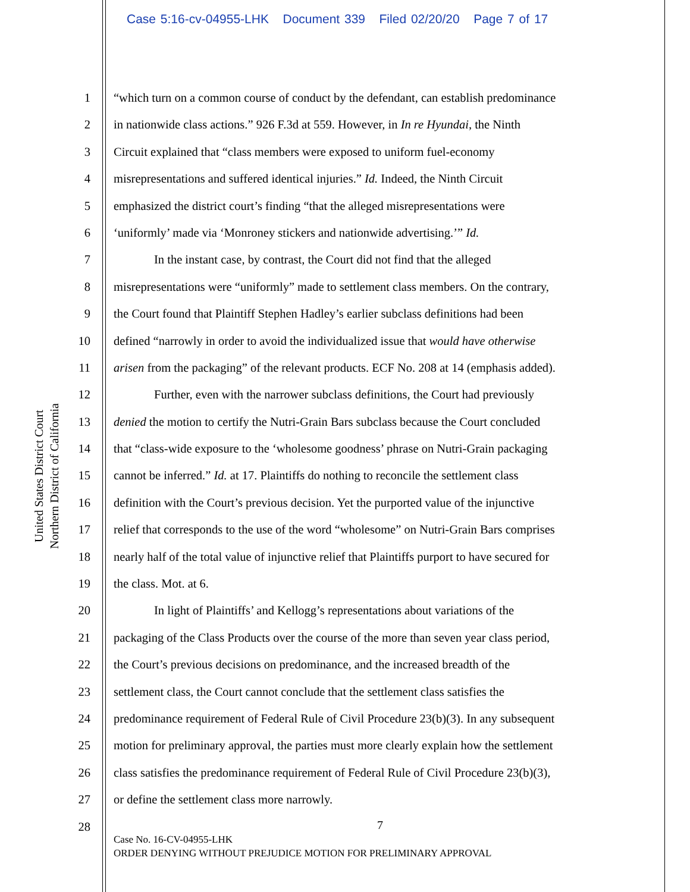Case 5:16-cv-04955-LHK Document 339 Filed 02/20/20 Page 7 of 17
United States District Court
Northern District of California
1 “which turn on a common course of conduct by the defendant, can establish predominance
2 in nationwide class actions.” 926 F.3d at 559. However, in In re Hyundai, the Ninth
3 Circuit explained that “class members were exposed to uniform fuel-economy
4 misrepresentations and suffered identical injuries.” Id. Indeed, the Ninth Circuit
5 emphasized the district court’s finding “that the alleged misrepresentations were
6 ‘uniformly’ made via ‘Monroney stickers and nationwide advertising.’” Id.
7 In the instant case, by contrast, the Court did not find that the alleged
8 misrepresentations were “uniformly” made to settlement class members. On the contrary,
9 the Court found that Plaintiff Stephen Hadley’s earlier subclass definitions had been
10 defined “narrowly in order to avoid the individualized issue that would have otherwise
11 arisen from the packaging” of the relevant products. ECF No. 208 at 14 (emphasis added).
12 Further, even with the narrower subclass definitions, the Court had previously
13 denied the motion to certify the Nutri-Grain Bars subclass because the Court concluded
14 that “class-wide exposure to the ‘wholesome goodness’ phrase on Nutri-Grain packaging
15 cannot be inferred.” Id. at 17. Plaintiffs do nothing to reconcile the settlement class
16 definition with the Court’s previous decision. Yet the purported value of the injunctive
17 relief that corresponds to the use of the word “wholesome” on Nutri-Grain Bars comprises
18 nearly half of the total value of injunctive relief that Plaintiffs purport to have secured for
19 the class. Mot. at 6.
20 In light of Plaintiffs’ and Kellogg’s representations about variations of the
21 packaging of the Class Products over the course of the more than seven year class period,
22 the Court’s previous decisions on predominance, and the increased breadth of the
23 settlement class, the Court cannot conclude that the settlement class satisfies the
24 predominance requirement of Federal Rule of Civil Procedure 23(b)(3). In any subsequent
25 motion for preliminary approval, the parties must more clearly explain how the settlement
26 class satisfies the predominance requirement of Federal Rule of Civil Procedure 23(b)(3),
27 or define the settlement class more narrowly.
28
7
Case No. 16-CV-04955-LHK
ORDER DENYING WITHOUT PREJUDICE MOTION FOR PRELIMINARY APPROVAL